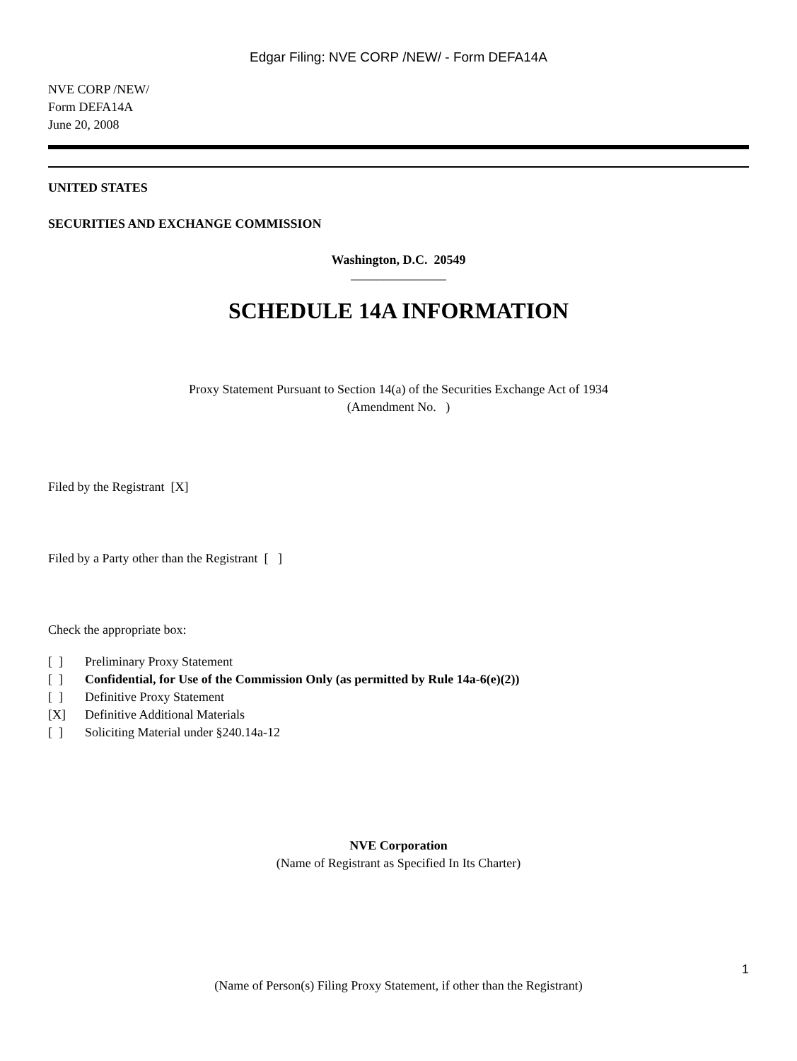Edgar Filing: NVE CORP /NEW/ - Form DEFA14A
NVE CORP /NEW/
Form DEFA14A
June 20, 2008
UNITED STATES
SECURITIES AND EXCHANGE COMMISSION
Washington, D.C. 20549
_______________
SCHEDULE 14A INFORMATION
Proxy Statement Pursuant to Section 14(a) of the Securities Exchange Act of 1934
(Amendment No. )
Filed by the Registrant [X]
Filed by a Party other than the Registrant [ ]
Check the appropriate box:
[ ] Preliminary Proxy Statement
[ ] Confidential, for Use of the Commission Only (as permitted by Rule 14a-6(e)(2))
[ ] Definitive Proxy Statement
[X] Definitive Additional Materials
[ ] Soliciting Material under §240.14a-12
NVE Corporation
(Name of Registrant as Specified In Its Charter)
(Name of Person(s) Filing Proxy Statement, if other than the Registrant)
1